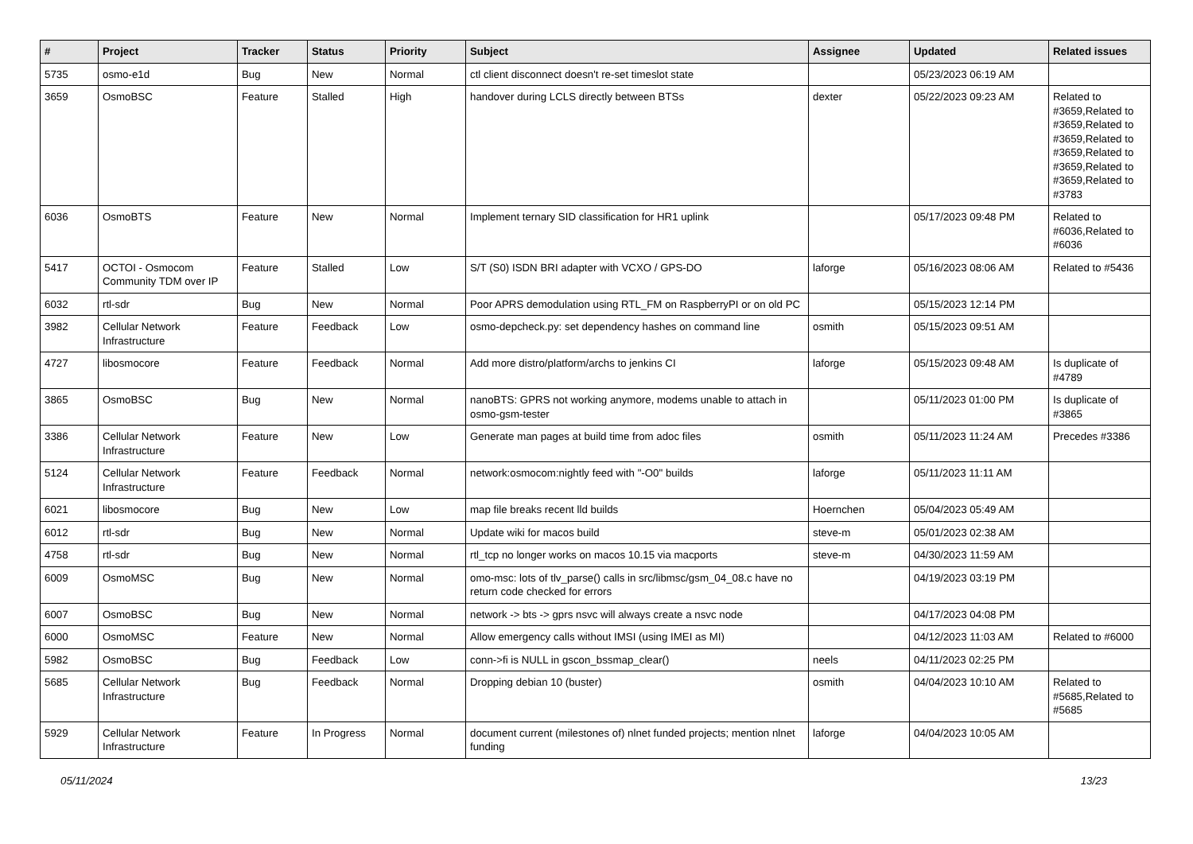| # | Project | Tracker | Status | Priority | Subject | Assignee | Updated | Related issues |
| --- | --- | --- | --- | --- | --- | --- | --- | --- |
| 5735 | osmo-e1d | Bug | New | Normal | ctl client disconnect doesn't re-set timeslot state | | 05/23/2023 06:19 AM | |
| 3659 | OsmoBSC | Feature | Stalled | High | handover during LCLS directly between BTSs | dexter | 05/22/2023 09:23 AM | Related to #3659,Related to #3659,Related to #3659,Related to #3659,Related to #3659,Related to #3659,Related to #3783 |
| 6036 | OsmoBTS | Feature | New | Normal | Implement ternary SID classification for HR1 uplink | | 05/17/2023 09:48 PM | Related to #6036,Related to #6036 |
| 5417 | OCTOI - Osmocom Community TDM over IP | Feature | Stalled | Low | S/T (S0) ISDN BRI adapter with VCXO / GPS-DO | laforge | 05/16/2023 08:06 AM | Related to #5436 |
| 6032 | rtl-sdr | Bug | New | Normal | Poor APRS demodulation using RTL_FM on RaspberryPI or on old PC | | 05/15/2023 12:14 PM | |
| 3982 | Cellular Network Infrastructure | Feature | Feedback | Low | osmo-depcheck.py: set dependency hashes on command line | osmith | 05/15/2023 09:51 AM | |
| 4727 | libosmocore | Feature | Feedback | Normal | Add more distro/platform/archs to jenkins CI | laforge | 05/15/2023 09:48 AM | Is duplicate of #4789 |
| 3865 | OsmoBSC | Bug | New | Normal | nanoBTS: GPRS not working anymore, modems unable to attach in osmo-gsm-tester | | 05/11/2023 01:00 PM | Is duplicate of #3865 |
| 3386 | Cellular Network Infrastructure | Feature | New | Low | Generate man pages at build time from adoc files | osmith | 05/11/2023 11:24 AM | Precedes #3386 |
| 5124 | Cellular Network Infrastructure | Feature | Feedback | Normal | network:osmocom:nightly feed with "-O0" builds | laforge | 05/11/2023 11:11 AM | |
| 6021 | libosmocore | Bug | New | Low | map file breaks recent lld builds | Hoernchen | 05/04/2023 05:49 AM | |
| 6012 | rtl-sdr | Bug | New | Normal | Update wiki for macos build | steve-m | 05/01/2023 02:38 AM | |
| 4758 | rtl-sdr | Bug | New | Normal | rtl_tcp no longer works on macos 10.15 via macports | steve-m | 04/30/2023 11:59 AM | |
| 6009 | OsmoMSC | Bug | New | Normal | omo-msc: lots of tlv_parse() calls in src/libmsc/gsm_04_08.c have no return code checked for errors | | 04/19/2023 03:19 PM | |
| 6007 | OsmoBSC | Bug | New | Normal | network -> bts -> gprs nsvc will always create a nsvc node | | 04/17/2023 04:08 PM | |
| 6000 | OsmoMSC | Feature | New | Normal | Allow emergency calls without IMSI (using IMEI as MI) | | 04/12/2023 11:03 AM | Related to #6000 |
| 5982 | OsmoBSC | Bug | Feedback | Low | conn->fi is NULL in gscon_bssmap_clear() | neels | 04/11/2023 02:25 PM | |
| 5685 | Cellular Network Infrastructure | Bug | Feedback | Normal | Dropping debian 10 (buster) | osmith | 04/04/2023 10:10 AM | Related to #5685,Related to #5685 |
| 5929 | Cellular Network Infrastructure | Feature | In Progress | Normal | document current (milestones of) nlnet funded projects; mention nlnet funding | laforge | 04/04/2023 10:05 AM | |
05/11/2024 13/23